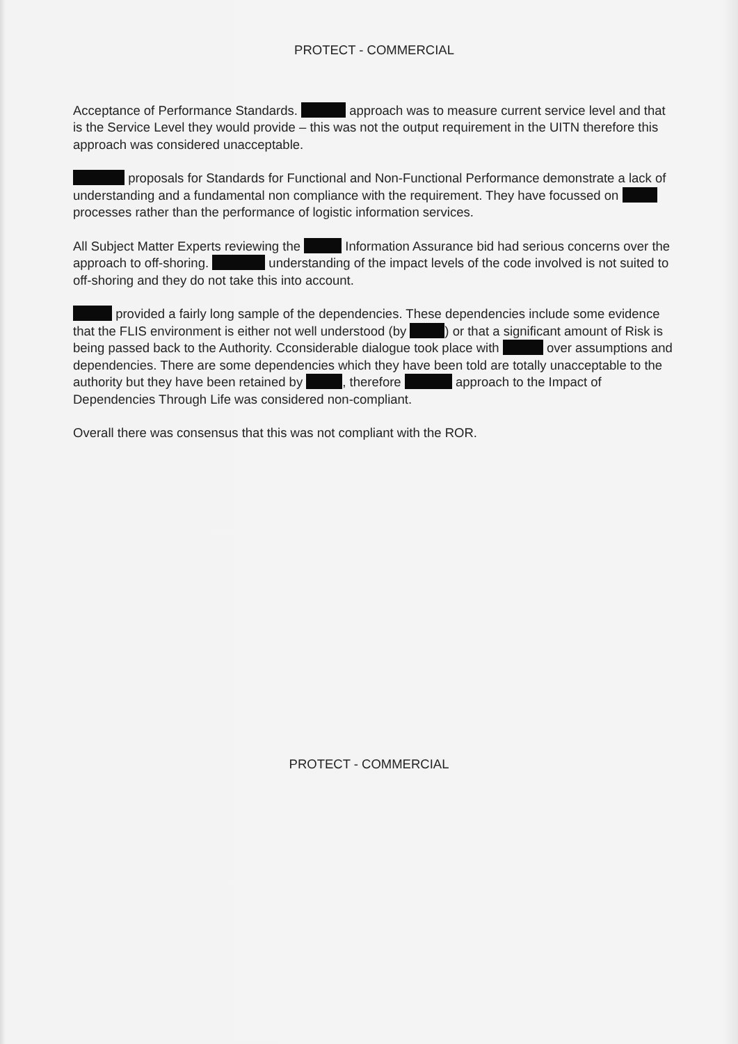PROTECT - COMMERCIAL
Acceptance of Performance Standards. approach was to measure current service level and that is the Service Level they would provide – this was not the output requirement in the UITN therefore this approach was considered unacceptable.
proposals for Standards for Functional and Non-Functional Performance demonstrate a lack of understanding and a fundamental non compliance with the requirement. They have focussed on processes rather than the performance of logistic information services.
All Subject Matter Experts reviewing the Information Assurance bid had serious concerns over the approach to off-shoring. understanding of the impact levels of the code involved is not suited to off-shoring and they do not take this into account.
provided a fairly long sample of the dependencies. These dependencies include some evidence that the FLIS environment is either not well understood (by ) or that a significant amount of Risk is being passed back to the Authority. Cconsiderable dialogue took place with over assumptions and dependencies. There are some dependencies which they have been told are totally unacceptable to the authority but they have been retained by , therefore approach to the Impact of Dependencies Through Life was considered non-compliant.
Overall there was consensus that this was not compliant with the ROR.
PROTECT - COMMERCIAL